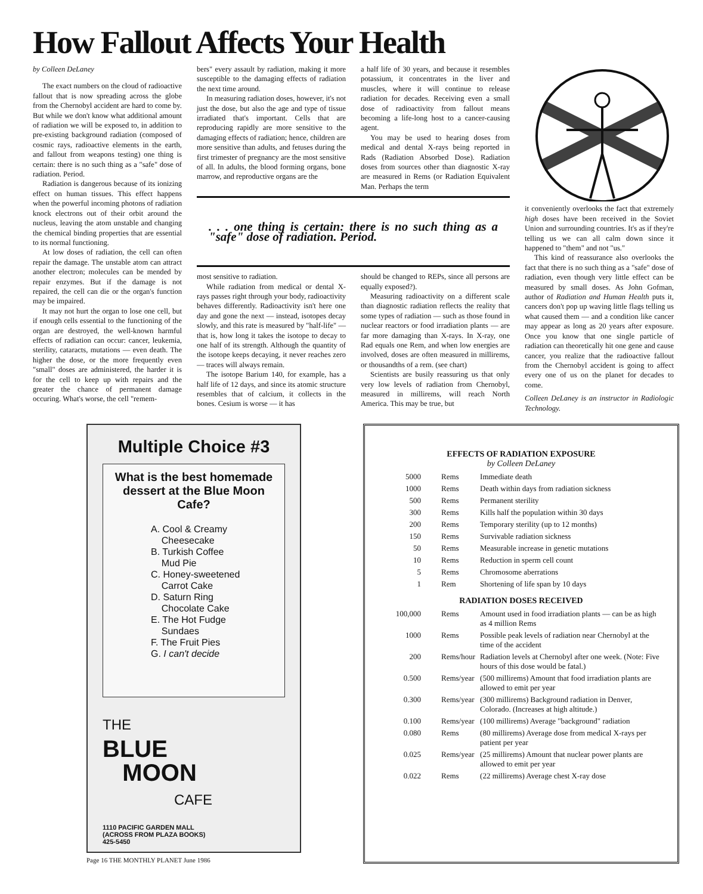How Fallout Affects Your Health
by Colleen DeLaney
The exact numbers on the cloud of radioactive fallout that is now spreading across the globe from the Chernobyl accident are hard to come by. But while we don't know what additional amount of radiation we will be exposed to, in addition to pre-existing background radiation (composed of cosmic rays, radioactive elements in the earth, and fallout from weapons testing) one thing is certain: there is no such thing as a "safe" dose of radiation. Period.
Radiation is dangerous because of its ionizing effect on human tissues. This effect happens when the powerful incoming photons of radiation knock electrons out of their orbit around the nucleus, leaving the atom unstable and changing the chemical binding properties that are essential to its normal functioning.
At low doses of radiation, the cell can often repair the damage. The unstable atom can attract another electron; molecules can be mended by repair enzymes. But if the damage is not repaired, the cell can die or the organ's function may be impaired.
It may not hurt the organ to lose one cell, but if enough cells essential to the functioning of the organ are destroyed, the well-known harmful effects of radiation can occur: cancer, leukemia, sterility, cataracts, mutations — even death. The higher the dose, or the more frequently even "small" doses are administered, the harder it is for the cell to keep up with repairs and the greater the chance of permanent damage occuring. What's worse, the cell "remem-
bers" every assault by radiation, making it more susceptible to the damaging effects of radiation the next time around.
In measuring radiation doses, however, it's not just the dose, but also the age and type of tissue irradiated that's important. Cells that are reproducing rapidly are more sensitive to the damaging effects of radiation; hence, children are more sensitive than adults, and fetuses during the first trimester of pregnancy are the most sensitive of all. In adults, the blood forming organs, bone marrow, and reproductive organs are the
a half life of 30 years, and because it resembles potassium, it concentrates in the liver and muscles, where it will continue to release radiation for decades. Receiving even a small dose of radioactivity from fallout means becoming a life-long host to a cancer-causing agent.
You may be used to hearing doses from medical and dental X-rays being reported in Rads (Radiation Absorbed Dose). Radiation doses from sources other than diagnostic X-ray are measured in Rems (or Radiation Equivalent Man. Perhaps the term
. . . one thing is certain: there is no such thing as a "safe" dose of radiation. Period.
most sensitive to radiation.
While radiation from medical or dental X-rays passes right through your body, radioactivity behaves differently. Radioactivity isn't here one day and gone the next — instead, isotopes decay slowly, and this rate is measured by "half-life" — that is, how long it takes the isotope to decay to one half of its strength. Although the quantity of the isotope keeps decaying, it never reaches zero — traces will always remain.
The isotope Barium 140, for example, has a half life of 12 days, and since its atomic structure resembles that of calcium, it collects in the bones. Cesium is worse — it has
should be changed to REPs, since all persons are equally exposed?).
Measuring radioactivity on a different scale than diagnostic radiation reflects the reality that some types of radiation — such as those found in nuclear reactors or food irradiation plants — are far more damaging than X-rays. In X-ray, one Rad equals one Rem, and when low energies are involved, doses are often measured in millirems, or thousandths of a rem. (see chart)
Scientists are busily reassuring us that only very low levels of radiation from Chernobyl, measured in millirems, will reach North America. This may be true, but
it conveniently overlooks the fact that extremely high doses have been received in the Soviet Union and surrounding countries. It's as if they're telling us we can all calm down since it happened to "them" and not "us."
This kind of reassurance also overlooks the fact that there is no such thing as a "safe" dose of radiation, even though very little effect can be measured by small doses. As John Gofman, author of Radiation and Human Health puts it, cancers don't pop up waving little flags telling us what caused them — and a condition like cancer may appear as long as 20 years after exposure. Once you know that one single particle of radiation can theoretically hit one gene and cause cancer, you realize that the radioactive fallout from the Chernobyl accident is going to affect every one of us on the planet for decades to come.
Colleen DeLaney is an instructor in Radiologic Technology.
Multiple Choice #3
What is the best homemade dessert at the Blue Moon Cafe?
A. Cool & Creamy
Cheesecake
B. Turkish Coffee
Mud Pie
C. Honey-sweetened
Carrot Cake
D. Saturn Ring
Chocolate Cake
E. The Hot Fudge
Sundaes
F. The Fruit Pies
G. I can't decide
THE
BLUE
MOON
CAFE
1110 PACIFIC GARDEN MALL
(ACROSS FROM PLAZA BOOKS)
425-5450
Page 16 THE MONTHLY PLANET June 1986
| EFFECTS OF RADIATION EXPOSURE by Colleen DeLaney | | |
| --- | --- | --- |
| 5000 | Rems | Immediate death |
| 1000 | Rems | Death within days from radiation sickness |
| 500 | Rems | Permanent sterility |
| 300 | Rems | Kills half the population within 30 days |
| 200 | Rems | Temporary sterility (up to 12 months) |
| 150 | Rems | Survivable radiation sickness |
| 50 | Rems | Measurable increase in genetic mutations |
| 10 | Rems | Reduction in sperm cell count |
| 5 | Rems | Chromosome aberrations |
| 1 | Rem | Shortening of life span by 10 days |
| RADIATION DOSES RECEIVED | | |
| 100,000 | Rems | Amount used in food irradiation plants — can be as high as 4 million Rems |
| 1000 | Rems | Possible peak levels of radiation near Chernobyl at the time of the accident |
| 200 | Rems/hour | Radiation levels at Chernobyl after one week. (Note: Five hours of this dose would be fatal.) |
| 0.500 | Rems/year | (500 millirems) Amount that food irradiation plants are allowed to emit per year |
| 0.300 | Rems/year | (300 millirems) Background radiation in Denver, Colorado. (Increases at high altitude.) |
| 0.100 | Rems/year | (100 millirems) Average "background" radiation |
| 0.080 | Rems | (80 millirems) Average dose from medical X-rays per patient per year |
| 0.025 | Rems/year | (25 millirems) Amount that nuclear power plants are allowed to emit per year |
| 0.022 | Rems | (22 millirems) Average chest X-ray dose |